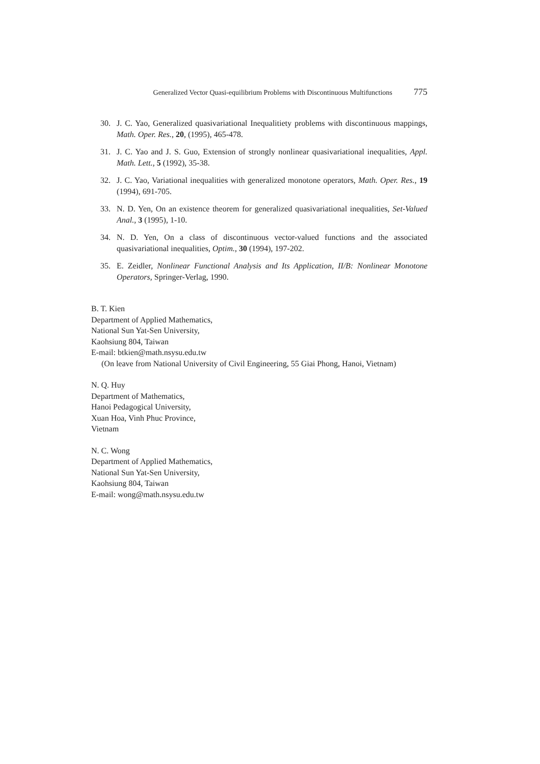Generalized Vector Quasi-equilibrium Problems with Discontinuous Multifunctions 775
30. J. C. Yao, Generalized quasivariational Inequalitiety problems with discontinuous mappings, Math. Oper. Res., 20, (1995), 465-478.
31. J. C. Yao and J. S. Guo, Extension of strongly nonlinear quasivariational inequalities, Appl. Math. Lett., 5 (1992), 35-38.
32. J. C. Yao, Variational inequalities with generalized monotone operators, Math. Oper. Res., 19 (1994), 691-705.
33. N. D. Yen, On an existence theorem for generalized quasivariational inequalities, Set-Valued Anal., 3 (1995), 1-10.
34. N. D. Yen, On a class of discontinuous vector-valued functions and the associated quasivariational inequalities, Optim., 30 (1994), 197-202.
35. E. Zeidler, Nonlinear Functional Analysis and Its Application, II/B: Nonlinear Monotone Operators, Springer-Verlag, 1990.
B. T. Kien
Department of Applied Mathematics,
National Sun Yat-Sen University,
Kaohsiung 804, Taiwan
E-mail: btkien@math.nsysu.edu.tw
(On leave from National University of Civil Engineering, 55 Giai Phong, Hanoi, Vietnam)
N. Q. Huy
Department of Mathematics,
Hanoi Pedagogical University,
Xuan Hoa, Vinh Phuc Province,
Vietnam
N. C. Wong
Department of Applied Mathematics,
National Sun Yat-Sen University,
Kaohsiung 804, Taiwan
E-mail: wong@math.nsysu.edu.tw